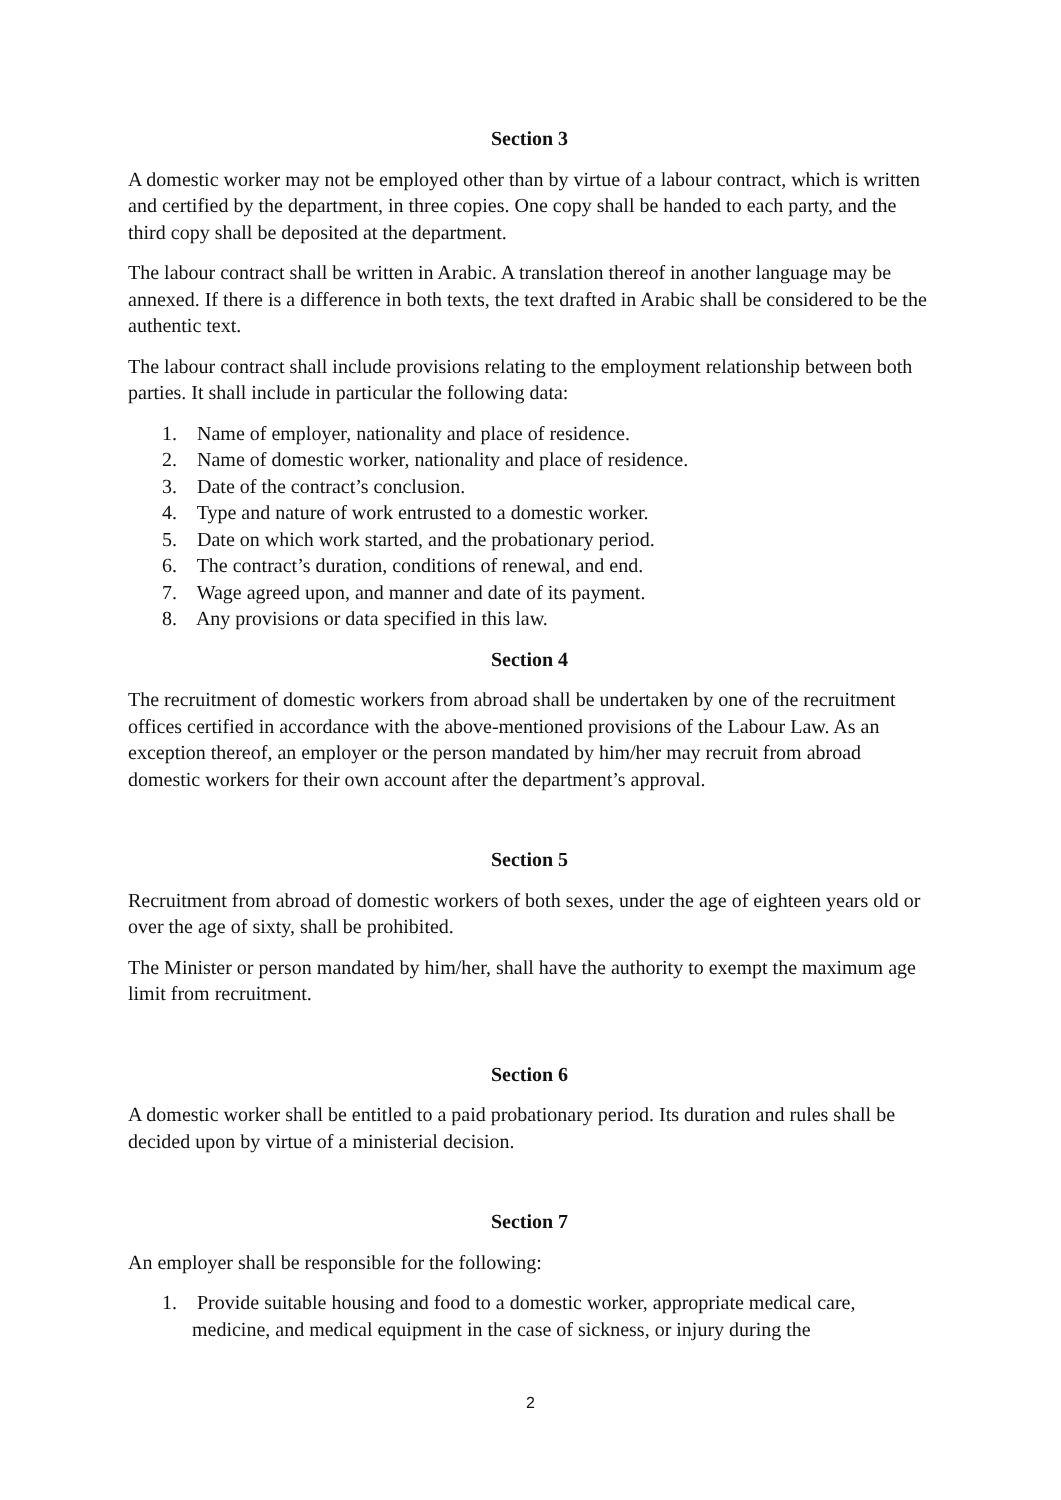Section 3
A domestic worker may not be employed other than by virtue of a labour contract, which is written and certified by the department, in three copies. One copy shall be handed to each party, and the third copy shall be deposited at the department.
The labour contract shall be written in Arabic. A translation thereof in another language may be annexed. If there is a difference in both texts, the text drafted in Arabic shall be considered to be the authentic text.
The labour contract shall include provisions relating to the employment relationship between both parties. It shall include in particular the following data:
1. Name of employer, nationality and place of residence.
2. Name of domestic worker, nationality and place of residence.
3. Date of the contract’s conclusion.
4. Type and nature of work entrusted to a domestic worker.
5. Date on which work started, and the probationary period.
6. The contract’s duration, conditions of renewal, and end.
7. Wage agreed upon, and manner and date of its payment.
8. Any provisions or data specified in this law.
Section 4
The recruitment of domestic workers from abroad shall be undertaken by one of the recruitment offices certified in accordance with the above-mentioned provisions of the Labour Law. As an exception thereof, an employer or the person mandated by him/her may recruit from abroad domestic workers for their own account after the department’s approval.
Section 5
Recruitment from abroad of domestic workers of both sexes, under the age of eighteen years old or over the age of sixty, shall be prohibited.
The Minister or person mandated by him/her, shall have the authority to exempt the maximum age limit from recruitment.
Section 6
A domestic worker shall be entitled to a paid probationary period. Its duration and rules shall be decided upon by virtue of a ministerial decision.
Section 7
An employer shall be responsible for the following:
1. Provide suitable housing and food to a domestic worker, appropriate medical care, medicine, and medical equipment in the case of sickness, or injury during the
2